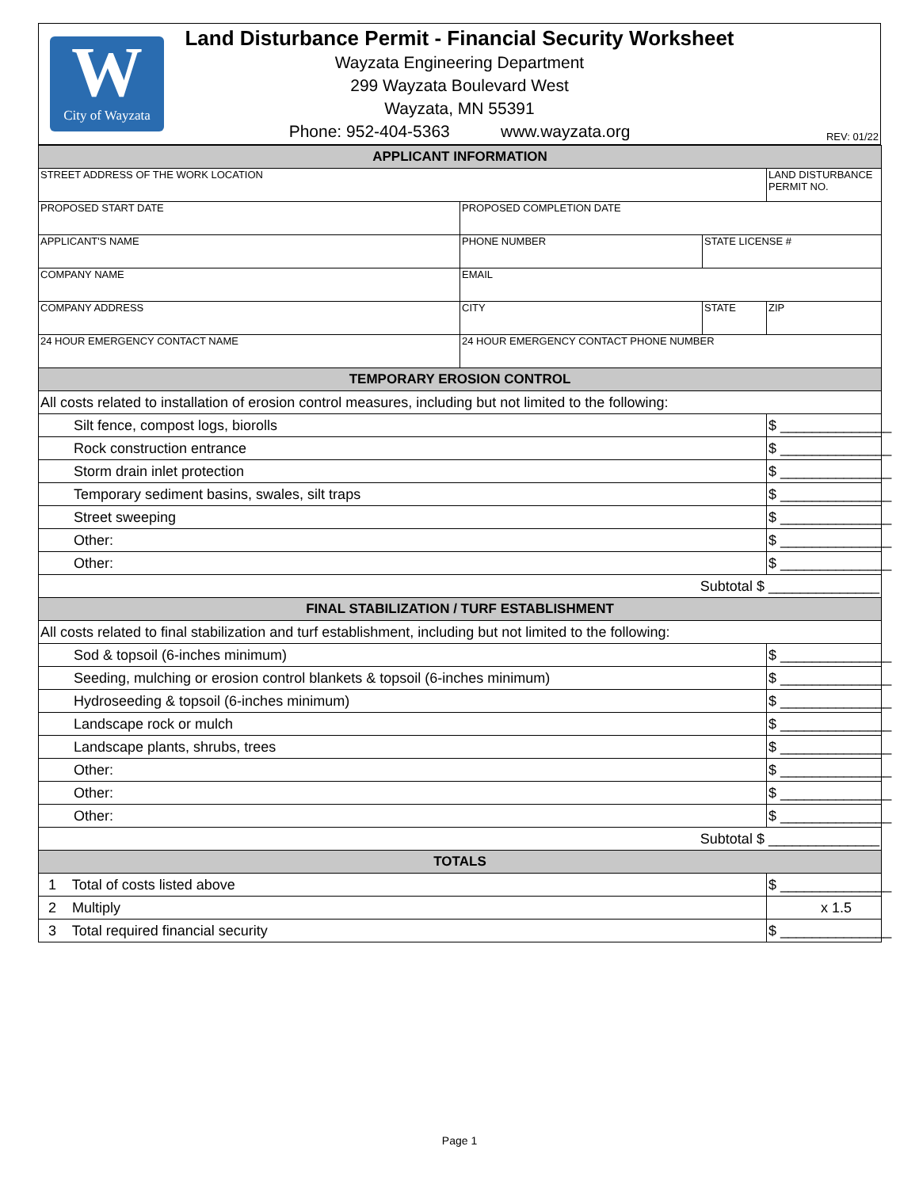W
City of Wayzata
Land Disturbance Permit - Financial Security Worksheet
Wayzata Engineering Department
299 Wayzata Boulevard West
Wayzata, MN 55391
Phone: 952-404-5363 www.wayzata.org
REV: 01/22
| APPLICANT INFORMATION | | | |
| STREET ADDRESS OF THE WORK LOCATION | | | LAND DISTURBANCE PERMIT NO. |
| PROPOSED START DATE | PROPOSED COMPLETION DATE | | |
| APPLICANT'S NAME | PHONE NUMBER | STATE LICENSE # | |
| COMPANY NAME | EMAIL | | |
| COMPANY ADDRESS | CITY | STATE | ZIP |
| 24 HOUR EMERGENCY CONTACT NAME | 24 HOUR EMERGENCY CONTACT PHONE NUMBER | | |
| TEMPORARY EROSION CONTROL | | | |
| All costs related to installation of erosion control measures, including but not limited to the following: | | | |
| Silt fence, compost logs, biorolls | | | $ ______________ |
| Rock construction entrance | | | $ ______________ |
| Storm drain inlet protection | | | $ ______________ |
| Temporary sediment basins, swales, silt traps | | | $ ______________ |
| Street sweeping | | | $ ______________ |
| Other: | | | $ ______________ |
| Other: | | | $ ______________ |
| Subtotal $ ______________ | | | |
| FINAL STABILIZATION / TURF ESTABLISHMENT | | | |
| All costs related to final stabilization and turf establishment, including but not limited to the following: | | | |
| Sod & topsoil (6-inches minimum) | | | $ ______________ |
| Seeding, mulching or erosion control blankets & topsoil (6-inches minimum) | | | $ ______________ |
| Hydroseeding & topsoil (6-inches minimum) | | | $ ______________ |
| Landscape rock or mulch | | | $ ______________ |
| Landscape plants, shrubs, trees | | | $ ______________ |
| Other: | | | $ ______________ |
| Other: | | | $ ______________ |
| Other: | | | $ ______________ |
| Subtotal $ ______________ | | | |
| TOTALS | | | |
| 1 Total of costs listed above | | | $ ______________ |
| 2 Multiply | | | x 1.5 |
| 3 Total required financial security | | | $ ______________ |
Page 1